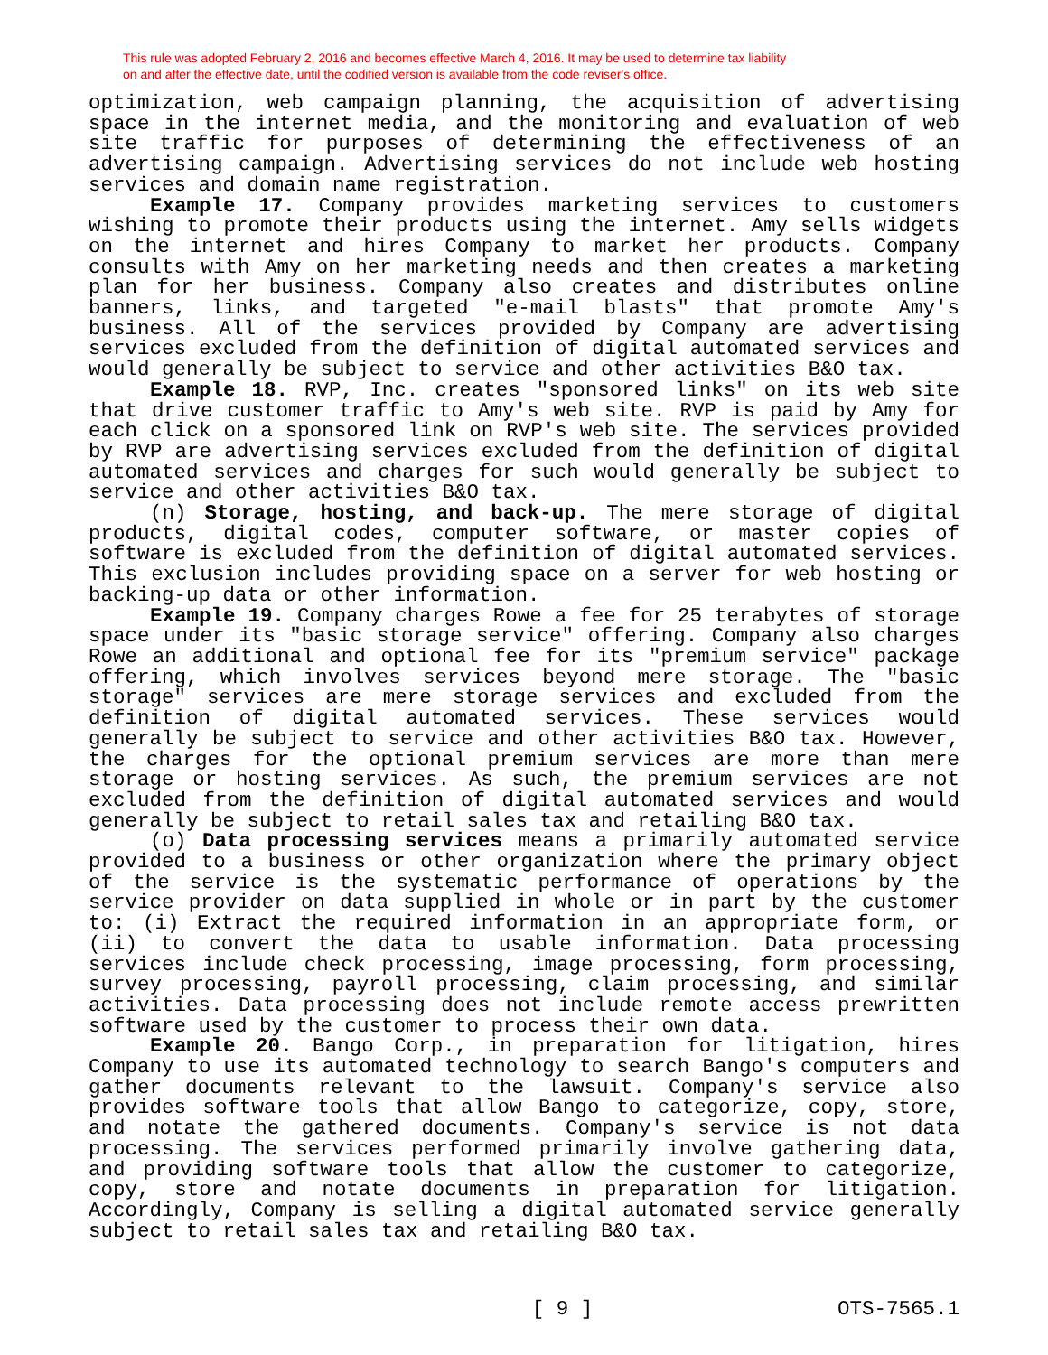This rule was adopted February 2, 2016 and becomes effective March 4, 2016. It may be used to determine tax liability
on and after the effective date, until the codified version is available from the code reviser's office.
optimization, web campaign planning, the acquisition of advertising space in the internet media, and the monitoring and evaluation of web site traffic for purposes of determining the effectiveness of an advertising campaign. Advertising services do not include web hosting services and domain name registration.
Example 17. Company provides marketing services to customers wishing to promote their products using the internet. Amy sells widgets on the internet and hires Company to market her products. Company consults with Amy on her marketing needs and then creates a marketing plan for her business. Company also creates and distributes online banners, links, and targeted "e-mail blasts" that promote Amy's business. All of the services provided by Company are advertising services excluded from the definition of digital automated services and would generally be subject to service and other activities B&O tax.
Example 18. RVP, Inc. creates "sponsored links" on its web site that drive customer traffic to Amy's web site. RVP is paid by Amy for each click on a sponsored link on RVP's web site. The services provided by RVP are advertising services excluded from the definition of digital automated services and charges for such would generally be subject to service and other activities B&O tax.
(n) Storage, hosting, and back-up. The mere storage of digital products, digital codes, computer software, or master copies of software is excluded from the definition of digital automated services. This exclusion includes providing space on a server for web hosting or backing-up data or other information.
Example 19. Company charges Rowe a fee for 25 terabytes of storage space under its "basic storage service" offering. Company also charges Rowe an additional and optional fee for its "premium service" package offering, which involves services beyond mere storage. The "basic storage" services are mere storage services and excluded from the definition of digital automated services. These services would generally be subject to service and other activities B&O tax. However, the charges for the optional premium services are more than mere storage or hosting services. As such, the premium services are not excluded from the definition of digital automated services and would generally be subject to retail sales tax and retailing B&O tax.
(o) Data processing services means a primarily automated service provided to a business or other organization where the primary object of the service is the systematic performance of operations by the service provider on data supplied in whole or in part by the customer to: (i) Extract the required information in an appropriate form, or (ii) to convert the data to usable information. Data processing services include check processing, image processing, form processing, survey processing, payroll processing, claim processing, and similar activities. Data processing does not include remote access prewritten software used by the customer to process their own data.
Example 20. Bango Corp., in preparation for litigation, hires Company to use its automated technology to search Bango's computers and gather documents relevant to the lawsuit. Company's service also provides software tools that allow Bango to categorize, copy, store, and notate the gathered documents. Company's service is not data processing. The services performed primarily involve gathering data, and providing software tools that allow the customer to categorize, copy, store and notate documents in preparation for litigation. Accordingly, Company is selling a digital automated service generally subject to retail sales tax and retailing B&O tax.
[ 9 ] OTS-7565.1